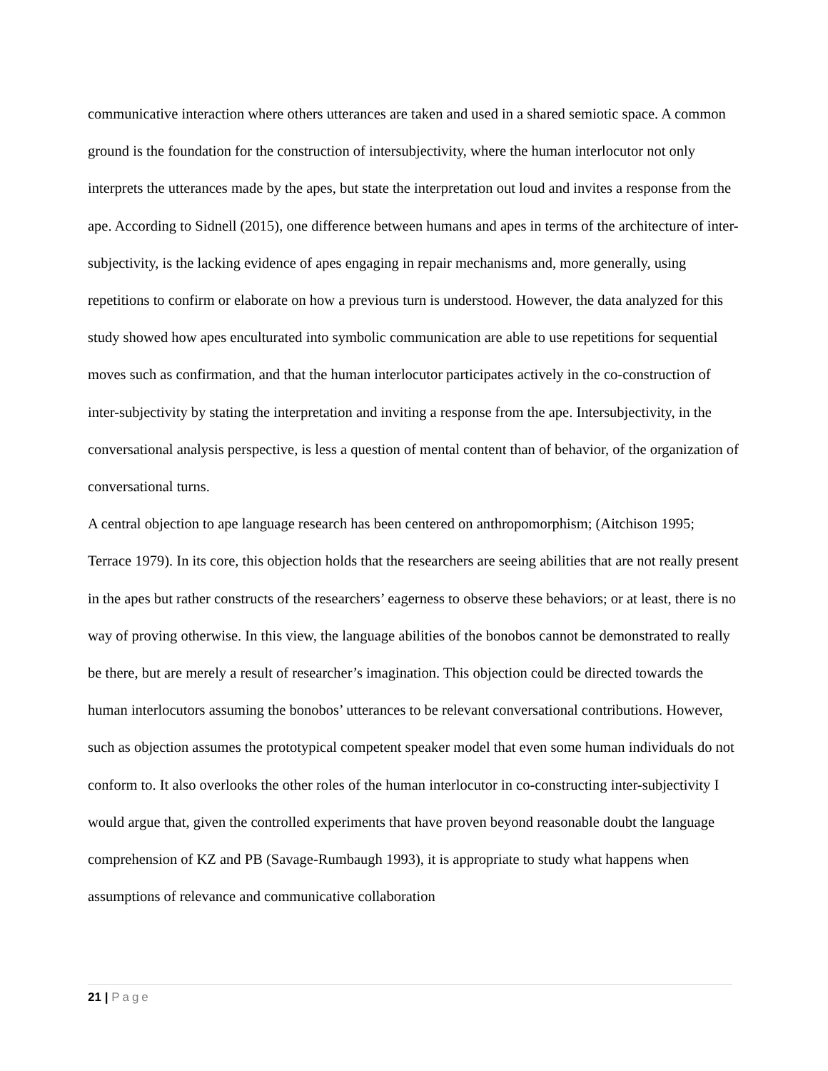communicative interaction where others utterances are taken and used in a shared semiotic space. A common ground is the foundation for the construction of intersubjectivity, where the human interlocutor not only interprets the utterances made by the apes, but state the interpretation out loud and invites a response from the ape. According to Sidnell (2015), one difference between humans and apes in terms of the architecture of inter-subjectivity, is the lacking evidence of apes engaging in repair mechanisms and, more generally, using repetitions to confirm or elaborate on how a previous turn is understood. However, the data analyzed for this study showed how apes enculturated into symbolic communication are able to use repetitions for sequential moves such as confirmation, and that the human interlocutor participates actively in the co-construction of inter-subjectivity by stating the interpretation and inviting a response from the ape. Intersubjectivity, in the conversational analysis perspective, is less a question of mental content than of behavior, of the organization of conversational turns.
A central objection to ape language research has been centered on anthropomorphism; (Aitchison 1995; Terrace 1979). In its core, this objection holds that the researchers are seeing abilities that are not really present in the apes but rather constructs of the researchers’ eagerness to observe these behaviors; or at least, there is no way of proving otherwise. In this view, the language abilities of the bonobos cannot be demonstrated to really be there, but are merely a result of researcher’s imagination. This objection could be directed towards the human interlocutors assuming the bonobos’ utterances to be relevant conversational contributions. However, such as objection assumes the prototypical competent speaker model that even some human individuals do not conform to. It also overlooks the other roles of the human interlocutor in co-constructing inter-subjectivity I would argue that, given the controlled experiments that have proven beyond reasonable doubt the language comprehension of KZ and PB (Savage-Rumbaugh 1993), it is appropriate to study what happens when assumptions of relevance and communicative collaboration
21 | Page